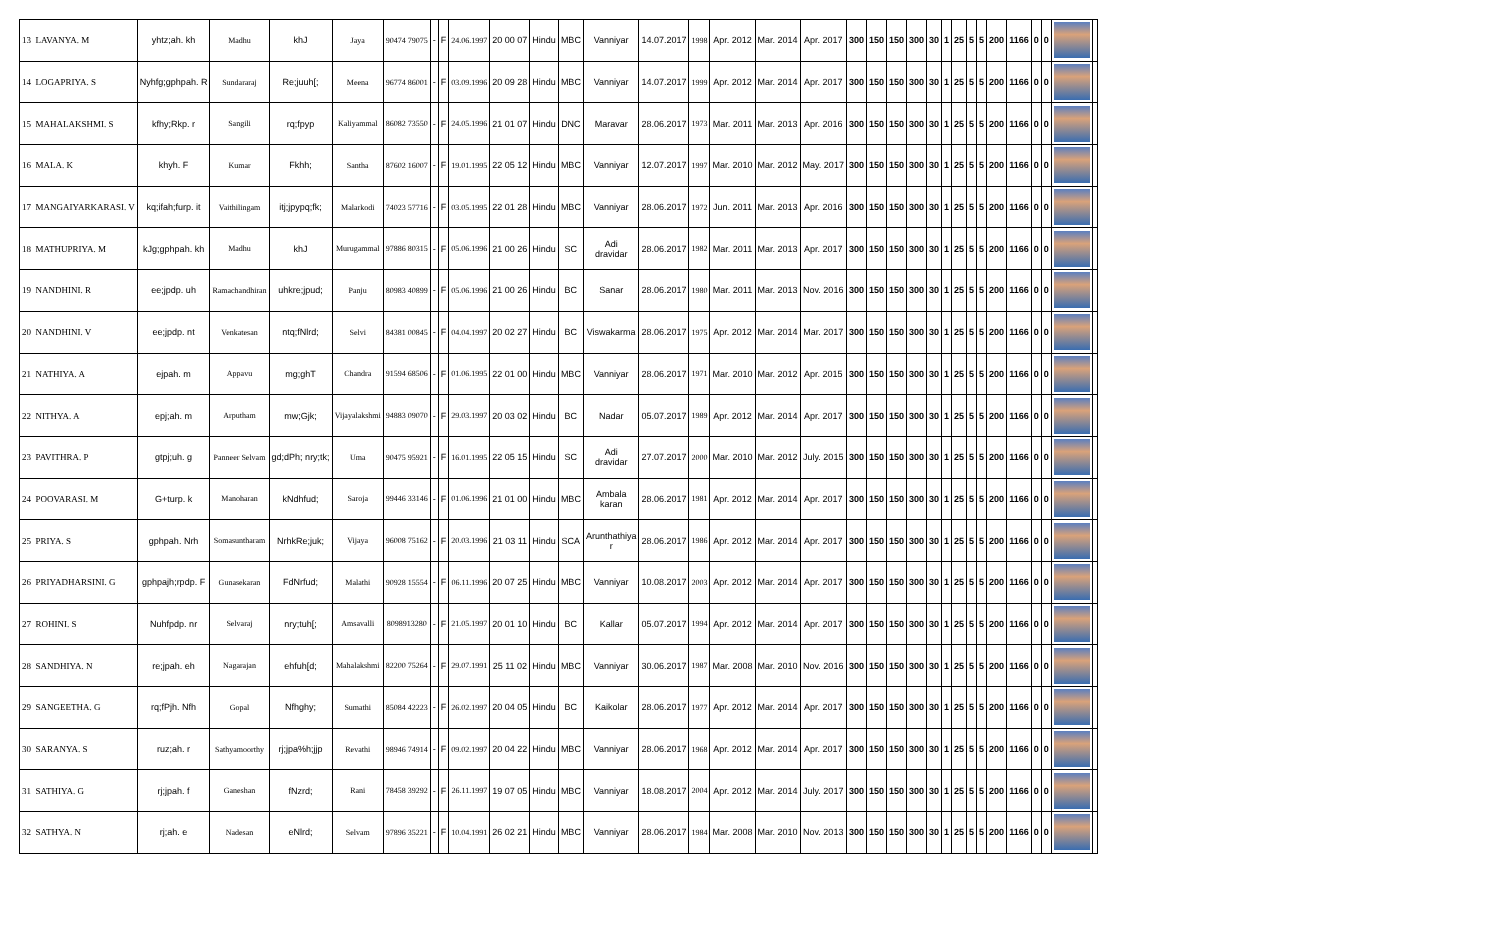| 13 LAVANYA. M | yhtz;ah. kh | Madhu | khJ | Jaya | 90474 79075 | - | F | 24.06.1997 | 20 00 07 | Hindu | MBC | Vanniyar | 14.07.2017 | 1998 | Apr. 2012 | Mar. 2014 | Apr. 2017 | 300 | 150 | 150 | 300 | 30 | 1 | 25 | 5 | 5 | 200 | 1166 | 0 | 0 | | |
| 14 LOGAPRIYA. S | Nyhfg;gphpah. R | Sundararaj | Re;juuh[; | Meena | 96774 86001 | - | F | 03.09.1996 | 20 09 28 | Hindu | MBC | Vanniyar | 14.07.2017 | 1999 | Apr. 2012 | Mar. 2014 | Apr. 2017 | 300 | 150 | 150 | 300 | 30 | 1 | 25 | 5 | 5 | 200 | 1166 | 0 | 0 | | |
| 15 MAHALAKSHMI. S | kfhy;Rkp. r | Sangili | rq;fpyp | Kaliyammal | 86082 73550 | - | F | 24.05.1996 | 21 01 07 | Hindu | DNC | Maravar | 28.06.2017 | 1973 | Mar. 2011 | Mar. 2013 | Apr. 2016 | 300 | 150 | 150 | 300 | 30 | 1 | 25 | 5 | 5 | 200 | 1166 | 0 | 0 | | |
| 16 MALA. K | khyh. F | Kumar | Fkhh; | Santha | 87602 16007 | - | F | 19.01.1995 | 22 05 12 | Hindu | MBC | Vanniyar | 12.07.2017 | 1997 | Mar. 2010 | Mar. 2012 | May. 2017 | 300 | 150 | 150 | 300 | 30 | 1 | 25 | 5 | 5 | 200 | 1166 | 0 | 0 | | |
| 17 MANGAIYARKARASI. V | kq;ifah;furp. it | Vaithilingam | itj;jpypq;fk; | Malarkodi | 74023 57716 | - | F | 03.05.1995 | 22 01 28 | Hindu | MBC | Vanniyar | 28.06.2017 | 1972 | Jun. 2011 | Mar. 2013 | Apr. 2016 | 300 | 150 | 150 | 300 | 30 | 1 | 25 | 5 | 5 | 200 | 1166 | 0 | 0 | | |
| 18 MATHUPRIYA. M | kJg;gphpah. kh | Madhu | khJ | Murugammal | 97886 80315 | - | F | 05.06.1996 | 21 00 26 | Hindu | SC | Adi dravidar | 28.06.2017 | 1982 | Mar. 2011 | Mar. 2013 | Apr. 2017 | 300 | 150 | 150 | 300 | 30 | 1 | 25 | 5 | 5 | 200 | 1166 | 0 | 0 | | |
| 19 NANDHINI. R | ee;jpdp. uh | Ramachandhiran | uhkre;jpud; | Panju | 80983 40899 | - | F | 05.06.1996 | 21 00 26 | Hindu | BC | Sanar | 28.06.2017 | 1980 | Mar. 2011 | Mar. 2013 | Nov. 2016 | 300 | 150 | 150 | 300 | 30 | 1 | 25 | 5 | 5 | 200 | 1166 | 0 | 0 | | |
| 20 NANDHINI. V | ee;jpdp. nt | Venkatesan | ntq;fNlrd; | Selvi | 84381 00845 | - | F | 04.04.1997 | 20 02 27 | Hindu | BC | Viswakarma | 28.06.2017 | 1975 | Apr. 2012 | Mar. 2014 | Mar. 2017 | 300 | 150 | 150 | 300 | 30 | 1 | 25 | 5 | 5 | 200 | 1166 | 0 | 0 | | |
| 21 NATHIYA. A | ejpah. m | Appavu | mg;ghT | Chandra | 91594 68506 | - | F | 01.06.1995 | 22 01 00 | Hindu | MBC | Vanniyar | 28.06.2017 | 1971 | Mar. 2010 | Mar. 2012 | Apr. 2015 | 300 | 150 | 150 | 300 | 30 | 1 | 25 | 5 | 5 | 200 | 1166 | 0 | 0 | | |
| 22 NITHYA. A | epj;ah. m | Arputham | mw;Gjk; | Vijayalakshmi | 94883 09070 | - | F | 29.03.1997 | 20 03 02 | Hindu | BC | Nadar | 05.07.2017 | 1989 | Apr. 2012 | Mar. 2014 | Apr. 2017 | 300 | 150 | 150 | 300 | 30 | 1 | 25 | 5 | 5 | 200 | 1166 | 0 | 0 | | |
| 23 PAVITHRA. P | gtpj;uh. g | Panneer Selvam | gd;dPh; nry;tk; | Uma | 90475 95921 | - | F | 16.01.1995 | 22 05 15 | Hindu | SC | Adi dravidar | 27.07.2017 | 2000 | Mar. 2010 | Mar. 2012 | July. 2015 | 300 | 150 | 150 | 300 | 30 | 1 | 25 | 5 | 5 | 200 | 1166 | 0 | 0 | | |
| 24 POOVARASI. M | G+turp. k | Manoharan | kNdhfud; | Saroja | 99446 33146 | - | F | 01.06.1996 | 21 01 00 | Hindu | MBC | Ambala karan | 28.06.2017 | 1981 | Apr. 2012 | Mar. 2014 | Apr. 2017 | 300 | 150 | 150 | 300 | 30 | 1 | 25 | 5 | 5 | 200 | 1166 | 0 | 0 | | |
| 25 PRIYA. S | gphpah. Nrh | Somasuntharam | NrhkRe;juk; | Vijaya | 96008 75162 | - | F | 20.03.1996 | 21 03 11 | Hindu | SCA | Arunthathiya r | 28.06.2017 | 1986 | Apr. 2012 | Mar. 2014 | Apr. 2017 | 300 | 150 | 150 | 300 | 30 | 1 | 25 | 5 | 5 | 200 | 1166 | 0 | 0 | | |
| 26 PRIYADHARSINI. G | gphpajh;rpdp. F | Gunasekaran | FdNrfud; | Malathi | 90928 15554 | - | F | 06.11.1996 | 20 07 25 | Hindu | MBC | Vanniyar | 10.08.2017 | 2003 | Apr. 2012 | Mar. 2014 | Apr. 2017 | 300 | 150 | 150 | 300 | 30 | 1 | 25 | 5 | 5 | 200 | 1166 | 0 | 0 | | |
| 27 ROHINI. S | Nuhfpdp. nr | Selvaraj | nry;tuh[; | Amsavalli | 8098913280 | - | F | 21.05.1997 | 20 01 10 | Hindu | BC | Kallar | 05.07.2017 | 1994 | Apr. 2012 | Mar. 2014 | Apr. 2017 | 300 | 150 | 150 | 300 | 30 | 1 | 25 | 5 | 5 | 200 | 1166 | 0 | 0 | | |
| 28 SANDHIYA. N | re;jpah. eh | Nagarajan | ehfuh[d; | Mahalakshmi | 82200 75264 | - | F | 29.07.1991 | 25 11 02 | Hindu | MBC | Vanniyar | 30.06.2017 | 1987 | Mar. 2008 | Mar. 2010 | Nov. 2016 | 300 | 150 | 150 | 300 | 30 | 1 | 25 | 5 | 5 | 200 | 1166 | 0 | 0 | | |
| 29 SANGEETHA. G | rq;fPjh. Nfh | Gopal | Nfhghy; | Sumathi | 85084 42223 | - | F | 26.02.1997 | 20 04 05 | Hindu | BC | Kaikolar | 28.06.2017 | 1977 | Apr. 2012 | Mar. 2014 | Apr. 2017 | 300 | 150 | 150 | 300 | 30 | 1 | 25 | 5 | 5 | 200 | 1166 | 0 | 0 | | |
| 30 SARANYA. S | ruz;ah. r | Sathyamoorthy | rj;jpa%h;jjp | Revathi | 98946 74914 | - | F | 09.02.1997 | 20 04 22 | Hindu | MBC | Vanniyar | 28.06.2017 | 1968 | Apr. 2012 | Mar. 2014 | Apr. 2017 | 300 | 150 | 150 | 300 | 30 | 1 | 25 | 5 | 5 | 200 | 1166 | 0 | 0 | | |
| 31 SATHIYA. G | rj;jpah. f | Ganeshan | fNzrd; | Rani | 78458 39292 | - | F | 26.11.1997 | 19 07 05 | Hindu | MBC | Vanniyar | 18.08.2017 | 2004 | Apr. 2012 | Mar. 2014 | July. 2017 | 300 | 150 | 150 | 300 | 30 | 1 | 25 | 5 | 5 | 200 | 1166 | 0 | 0 | | |
| 32 SATHYA. N | rj;ah. e | Nadesan | eNlrd; | Selvam | 97896 35221 | - | F | 10.04.1991 | 26 02 21 | Hindu | MBC | Vanniyar | 28.06.2017 | 1984 | Mar. 2008 | Mar. 2010 | Nov. 2013 | 300 | 150 | 150 | 300 | 30 | 1 | 25 | 5 | 5 | 200 | 1166 | 0 | 0 | | |